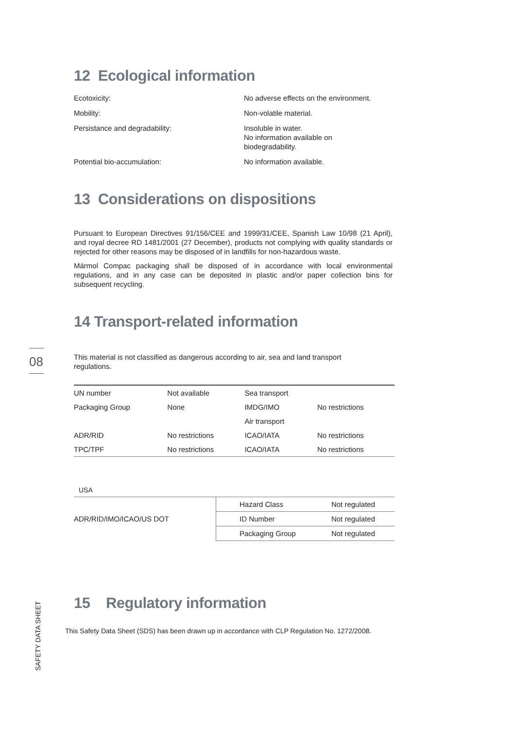08
12 Ecological information
Ecotoxicity:
No adverse effects on the environment.
Mobility:
Non-volatile material.
Persistance and degradability:
Insoluble in water.
No information available on
biodegradability.
Potential bio-accumulation:
No information available.
13 Considerations on dispositions
Pursuant to European Directives 91/156/CEE and 1999/31/CEE, Spanish Law 10/98 (21 April), and royal decree RD 1481/2001 (27 December), products not complying with quality standards or rejected for other reasons may be disposed of in landfills for non-hazardous waste.
Mármol Compac packaging shall be disposed of in accordance with local environmental regulations, and in any case can be deposited in plastic and/or paper collection bins for subsequent recycling.
14 Transport-related information
This material is not classified as dangerous according to air, sea and land transport regulations.
| UN number | Not available | Sea transport | |
| Packaging Group | None | IMDG/IMO | No restrictions |
| | | Air transport | |
| ADR/RID | No restrictions | ICAO/IATA | No restrictions |
| TPC/TPF | No restrictions | ICAO/IATA | No restrictions |
USA
| ADR/RID/IMO/ICAO/US DOT | Hazard Class | Not regulated |
| | ID Number | Not regulated |
| | Packaging Group | Not regulated |
15 Regulatory information
This Safety Data Sheet (SDS) has been drawn up in accordance with CLP Regulation No. 1272/2008.
SAFETY DATA SHEET